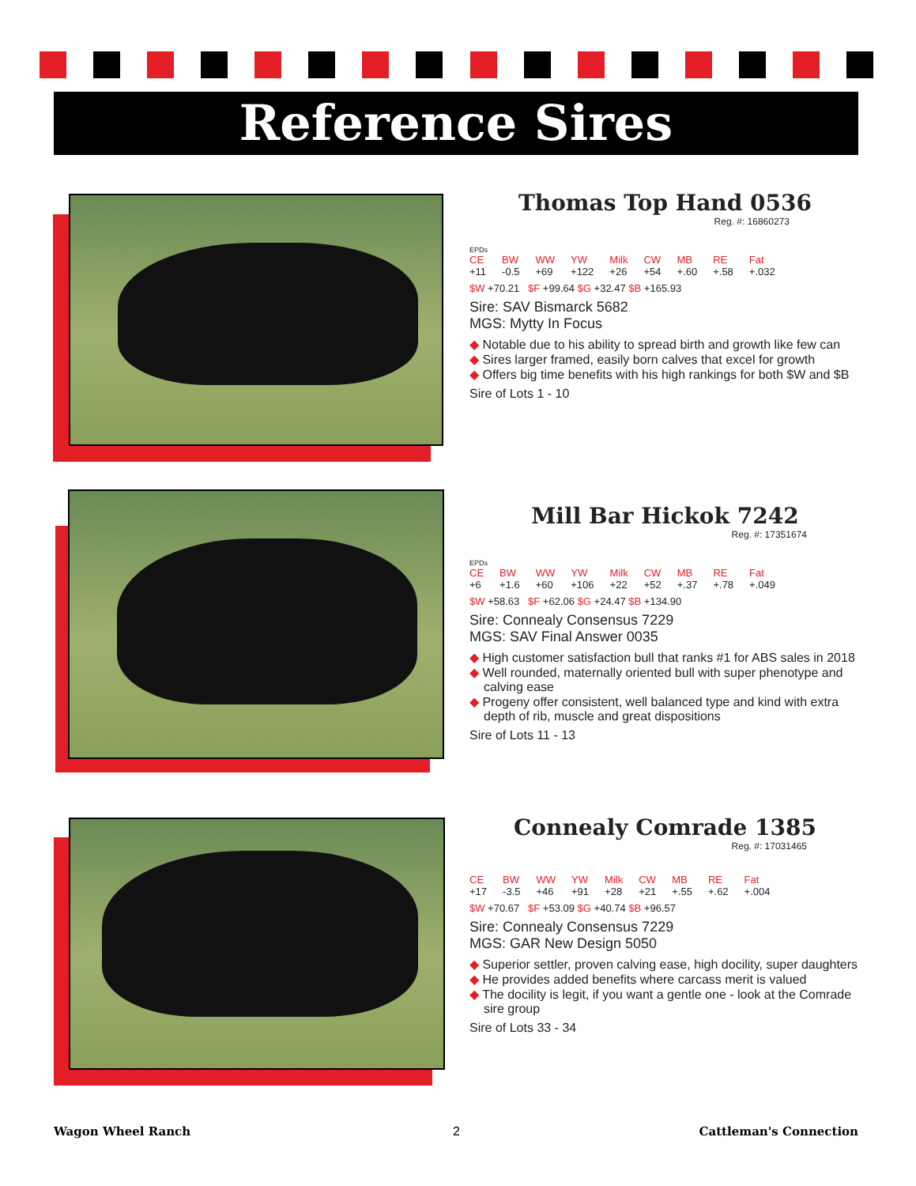Reference Sires
Thomas Top Hand 0536
Reg. #: 16860273
EPDs
| CE | BW | WW | YW | Milk | CW | MB | RE | Fat |
| +11 | -0.5 | +69 | +122 | +26 | +54 | +.60 | +.58 | +.032 |
$W +70.21 $F +99.64 $G +32.47 $B +165.93
Sire: SAV Bismarck 5682
MGS: Mytty In Focus
◆ Notable due to his ability to spread birth and growth like few can
◆ Sires larger framed, easily born calves that excel for growth
◆ Offers big time benefits with his high rankings for both $W and $B
Sire of Lots 1 - 10
Mill Bar Hickok 7242
Reg. #: 17351674
EPDs
| CE | BW | WW | YW | Milk | CW | MB | RE | Fat |
| +6 | +1.6 | +60 | +106 | +22 | +52 | +.37 | +.78 | +.049 |
$W +58.63 $F +62.06 $G +24.47 $B +134.90
Sire: Connealy Consensus 7229
MGS: SAV Final Answer 0035
◆ High customer satisfaction bull that ranks #1 for ABS sales in 2018
◆ Well rounded, maternally oriented bull with super phenotype and calving ease
◆ Progeny offer consistent, well balanced type and kind with extra depth of rib, muscle and great dispositions
Sire of Lots 11 - 13
Connealy Comrade 1385
Reg. #: 17031465
| CE | BW | WW | YW | Milk | CW | MB | RE | Fat |
| +17 | -3.5 | +46 | +91 | +28 | +21 | +.55 | +.62 | +.004 |
$W +70.67 $F +53.09 $G +40.74 $B +96.57
Sire: Connealy Consensus 7229
MGS: GAR New Design 5050
◆ Superior settler, proven calving ease, high docility, super daughters
◆ He provides added benefits where carcass merit is valued
◆ The docility is legit, if you want a gentle one - look at the Comrade sire group
Sire of Lots 33 - 34
Wagon Wheel Ranch 2 Cattleman's Connection